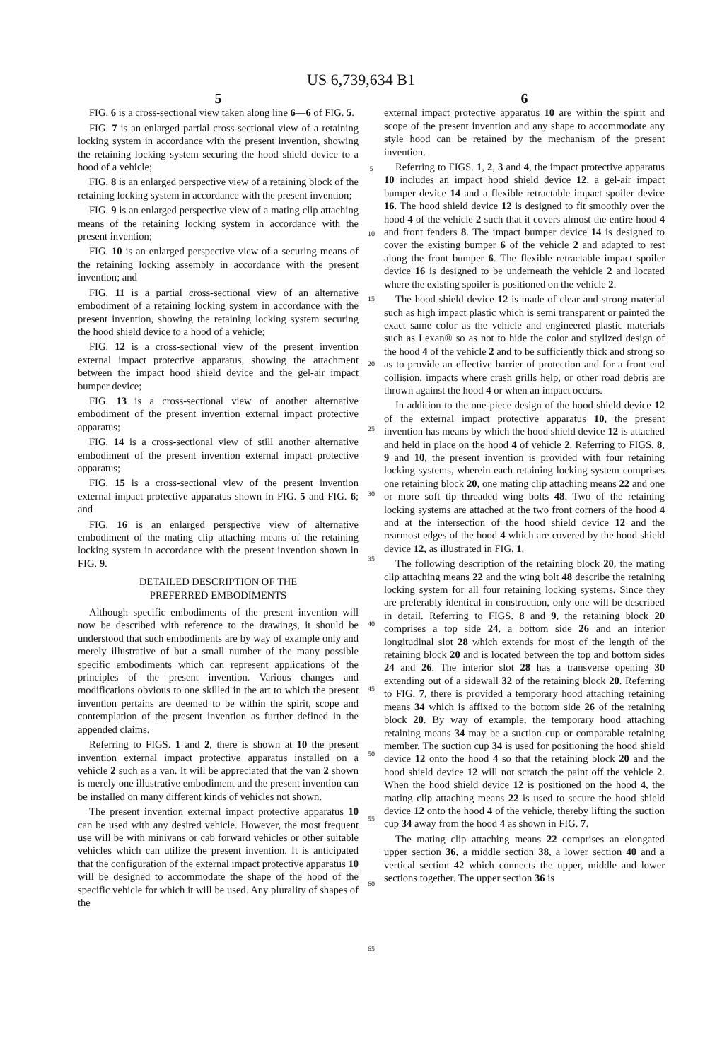US 6,739,634 B1
5
FIG. 6 is a cross-sectional view taken along line 6—6 of FIG. 5.
FIG. 7 is an enlarged partial cross-sectional view of a retaining locking system in accordance with the present invention, showing the retaining locking system securing the hood shield device to a hood of a vehicle;
FIG. 8 is an enlarged perspective view of a retaining block of the retaining locking system in accordance with the present invention;
FIG. 9 is an enlarged perspective view of a mating clip attaching means of the retaining locking system in accordance with the present invention;
FIG. 10 is an enlarged perspective view of a securing means of the retaining locking assembly in accordance with the present invention; and
FIG. 11 is a partial cross-sectional view of an alternative embodiment of a retaining locking system in accordance with the present invention, showing the retaining locking system securing the hood shield device to a hood of a vehicle;
FIG. 12 is a cross-sectional view of the present invention external impact protective apparatus, showing the attachment between the impact hood shield device and the gel-air impact bumper device;
FIG. 13 is a cross-sectional view of another alternative embodiment of the present invention external impact protective apparatus;
FIG. 14 is a cross-sectional view of still another alternative embodiment of the present invention external impact protective apparatus;
FIG. 15 is a cross-sectional view of the present invention external impact protective apparatus shown in FIG. 5 and FIG. 6; and
FIG. 16 is an enlarged perspective view of alternative embodiment of the mating clip attaching means of the retaining locking system in accordance with the present invention shown in FIG. 9.
DETAILED DESCRIPTION OF THE
PREFERRED EMBODIMENTS
Although specific embodiments of the present invention will now be described with reference to the drawings, it should be understood that such embodiments are by way of example only and merely illustrative of but a small number of the many possible specific embodiments which can represent applications of the principles of the present invention. Various changes and modifications obvious to one skilled in the art to which the present invention pertains are deemed to be within the spirit, scope and contemplation of the present invention as further defined in the appended claims.
Referring to FIGS. 1 and 2, there is shown at 10 the present invention external impact protective apparatus installed on a vehicle 2 such as a van. It will be appreciated that the van 2 shown is merely one illustrative embodiment and the present invention can be installed on many different kinds of vehicles not shown.
The present invention external impact protective apparatus 10 can be used with any desired vehicle. However, the most frequent use will be with minivans or cab forward vehicles or other suitable vehicles which can utilize the present invention. It is anticipated that the configuration of the external impact protective apparatus 10 will be designed to accommodate the shape of the hood of the specific vehicle for which it will be used. Any plurality of shapes of the
5
10
15
20
25
30
35
40
45
50
55
60
65
6
external impact protective apparatus 10 are within the spirit and scope of the present invention and any shape to accommodate any style hood can be retained by the mechanism of the present invention.
Referring to FIGS. 1, 2, 3 and 4, the impact protective apparatus 10 includes an impact hood shield device 12, a gel-air impact bumper device 14 and a flexible retractable impact spoiler device 16. The hood shield device 12 is designed to fit smoothly over the hood 4 of the vehicle 2 such that it covers almost the entire hood 4 and front fenders 8. The impact bumper device 14 is designed to cover the existing bumper 6 of the vehicle 2 and adapted to rest along the front bumper 6. The flexible retractable impact spoiler device 16 is designed to be underneath the vehicle 2 and located where the existing spoiler is positioned on the vehicle 2.
The hood shield device 12 is made of clear and strong material such as high impact plastic which is semi transparent or painted the exact same color as the vehicle and engineered plastic materials such as Lexan® so as not to hide the color and stylized design of the hood 4 of the vehicle 2 and to be sufficiently thick and strong so as to provide an effective barrier of protection and for a front end collision, impacts where crash grills help, or other road debris are thrown against the hood 4 or when an impact occurs.
In addition to the one-piece design of the hood shield device 12 of the external impact protective apparatus 10, the present invention has means by which the hood shield device 12 is attached and held in place on the hood 4 of vehicle 2. Referring to FIGS. 8, 9 and 10, the present invention is provided with four retaining locking systems, wherein each retaining locking system comprises one retaining block 20, one mating clip attaching means 22 and one or more soft tip threaded wing bolts 48. Two of the retaining locking systems are attached at the two front corners of the hood 4 and at the intersection of the hood shield device 12 and the rearmost edges of the hood 4 which are covered by the hood shield device 12, as illustrated in FIG. 1.
The following description of the retaining block 20, the mating clip attaching means 22 and the wing bolt 48 describe the retaining locking system for all four retaining locking systems. Since they are preferably identical in construction, only one will be described in detail. Referring to FIGS. 8 and 9, the retaining block 20 comprises a top side 24, a bottom side 26 and an interior longitudinal slot 28 which extends for most of the length of the retaining block 20 and is located between the top and bottom sides 24 and 26. The interior slot 28 has a transverse opening 30 extending out of a sidewall 32 of the retaining block 20. Referring to FIG. 7, there is provided a temporary hood attaching retaining means 34 which is affixed to the bottom side 26 of the retaining block 20. By way of example, the temporary hood attaching retaining means 34 may be a suction cup or comparable retaining member. The suction cup 34 is used for positioning the hood shield device 12 onto the hood 4 so that the retaining block 20 and the hood shield device 12 will not scratch the paint off the vehicle 2. When the hood shield device 12 is positioned on the hood 4, the mating clip attaching means 22 is used to secure the hood shield device 12 onto the hood 4 of the vehicle, thereby lifting the suction cup 34 away from the hood 4 as shown in FIG. 7.
The mating clip attaching means 22 comprises an elongated upper section 36, a middle section 38, a lower section 40 and a vertical section 42 which connects the upper, middle and lower sections together. The upper section 36 is